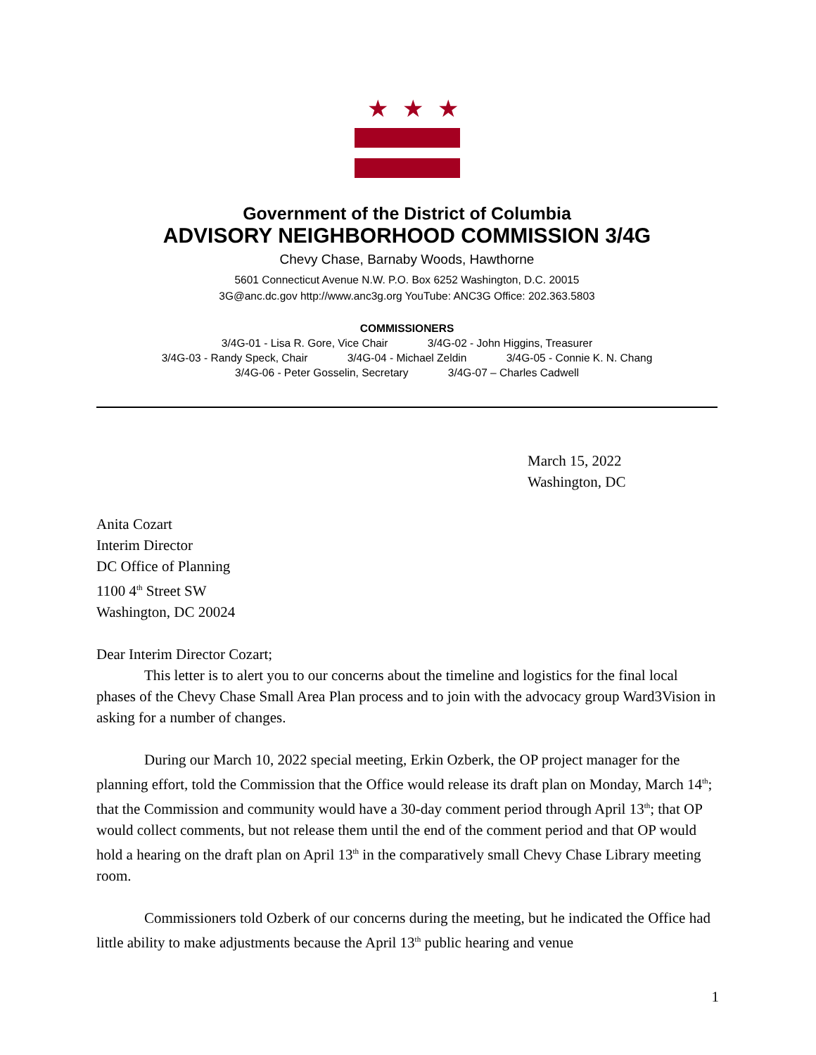★★★
Government of the District of Columbia
ADVISORY NEIGHBORHOOD COMMISSION 3/4G
Chevy Chase, Barnaby Woods, Hawthorne
5601 Connecticut Avenue N.W. P.O. Box 6252 Washington, D.C. 20015
3G@anc.dc.gov http://www.anc3g.org YouTube: ANC3G Office: 202.363.5803
COMMISSIONERS
3/4G-01 - Lisa R. Gore, Vice Chair 3/4G-02 - John Higgins, Treasurer
3/4G-03 - Randy Speck, Chair 3/4G-04 - Michael Zeldin 3/4G-05 - Connie K. N. Chang
3/4G-06 - Peter Gosselin, Secretary 3/4G-07 – Charles Cadwell
March 15, 2022
Washington, DC
Anita Cozart
Interim Director
DC Office of Planning
1100 4<sup>th</sup> Street SW
Washington, DC 20024
Dear Interim Director Cozart;
This letter is to alert you to our concerns about the timeline and logistics for the final local phases of the Chevy Chase Small Area Plan process and to join with the advocacy group Ward3Vision in asking for a number of changes.
During our March 10, 2022 special meeting, Erkin Ozberk, the OP project manager for the planning effort, told the Commission that the Office would release its draft plan on Monday, March 14<sup>th</sup>; that the Commission and community would have a 30-day comment period through April 13<sup>th</sup>; that OP would collect comments, but not release them until the end of the comment period and that OP would hold a hearing on the draft plan on April 13<sup>th</sup> in the comparatively small Chevy Chase Library meeting room.
Commissioners told Ozberk of our concerns during the meeting, but he indicated the Office had little ability to make adjustments because the April 13<sup>th</sup> public hearing and venue
1